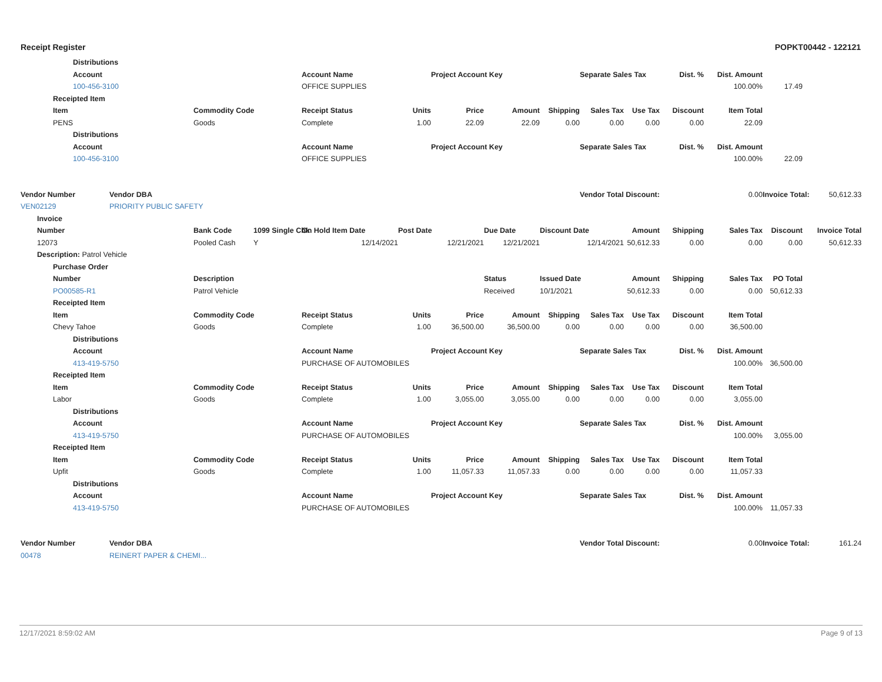Receipt Register POPKT00442 - 122121
| | | | Distributions | | | | | | | | | | | | | | |
| | | | Account | | | | Account Name | | Project Account Key | | | Separate Sales Tax | | Dist. % | Dist. Amount | | |
| | | | 100-456-3100 | | | | OFFICE SUPPLIES | | | | | | | | 100.00% | 17.49 | |
| | | Receipted Item | | | | | | | | | | | | | | | |
| | | Item | | | Commodity Code | | Receipt Status | Units | Price | Amount | Shipping | Sales Tax | Use Tax | Discount | Item Total | | |
| | | PENS | | | Goods | | Complete | 1.00 | 22.09 | 22.09 | 0.00 | 0.00 | 0.00 | 0.00 | 22.09 | | |
| | | | Distributions | | | | | | | | | | | | | | |
| | | | Account | | | | Account Name | | Project Account Key | | | Separate Sales Tax | | Dist. % | Dist. Amount | | |
| | | | 100-456-3100 | | | | OFFICE SUPPLIES | | | | | | | | 100.00% | 22.09 | |
| Vendor Number | | | | Vendor DBA | | | | | | | | Vendor Total Discount: | | | 0.00 | Invoice Total: | 50,612.33 |
| VEN02129 | | | | PRIORITY PUBLIC SAFETY | | | | | | | | | | | | | |
| | Invoice | | | | | | | | | | | | | | | | |
| | Number | | | | Bank Code | 1099 Single Chk | On Hold Item Date | Post Date | | Due Date | Discount Date | | Amount | Shipping | Sales Tax | Discount | Invoice Total |
| | 12073 | | | | Pooled Cash | Y | 12/14/2021 | 12/21/2021 | | 12/21/2021 | 12/14/2021 | | 50,612.33 | 0.00 | 0.00 | 0.00 | 50,612.33 |
| | Description: Patrol Vehicle | | | | | | | | | | | | | | | | |
| | | Purchase Order | | | | | | | | | | | | | | | |
| | | Number | | | Description | | | | | Status | Issued Date | | Amount | Shipping | Sales Tax | PO Total | |
| | | PO00585-R1 | | | Patrol Vehicle | | | | | Received | 10/1/2021 | | 50,612.33 | 0.00 | 0.00 | 50,612.33 | |
| | | Receipted Item | | | | | | | | | | | | | | | |
| | | Item | | | Commodity Code | | Receipt Status | Units | Price | Amount | Shipping | Sales Tax | Use Tax | Discount | Item Total | | |
| | | Chevy Tahoe | | | Goods | | Complete | 1.00 | 36,500.00 | 36,500.00 | 0.00 | 0.00 | 0.00 | 0.00 | 36,500.00 | | |
| | | | Distributions | | | | | | | | | | | | | | |
| | | | Account | | | | Account Name | | Project Account Key | | | Separate Sales Tax | | Dist. % | Dist. Amount | | |
| | | | 413-419-5750 | | | | PURCHASE OF AUTOMOBILES | | | | | | | | 100.00% | 36,500.00 | |
| | | Receipted Item | | | | | | | | | | | | | | | |
| | | Item | | | Commodity Code | | Receipt Status | Units | Price | Amount | Shipping | Sales Tax | Use Tax | Discount | Item Total | | |
| | | Labor | | | Goods | | Complete | 1.00 | 3,055.00 | 3,055.00 | 0.00 | 0.00 | 0.00 | 0.00 | 3,055.00 | | |
| | | | Distributions | | | | | | | | | | | | | | |
| | | | Account | | | | Account Name | | Project Account Key | | | Separate Sales Tax | | Dist. % | Dist. Amount | | |
| | | | 413-419-5750 | | | | PURCHASE OF AUTOMOBILES | | | | | | | | 100.00% | 3,055.00 | |
| | | Receipted Item | | | | | | | | | | | | | | | |
| | | Item | | | Commodity Code | | Receipt Status | Units | Price | Amount | Shipping | Sales Tax | Use Tax | Discount | Item Total | | |
| | | Upfit | | | Goods | | Complete | 1.00 | 11,057.33 | 11,057.33 | 0.00 | 0.00 | 0.00 | 0.00 | 11,057.33 | | |
| | | | Distributions | | | | | | | | | | | | | | |
| | | | Account | | | | Account Name | | Project Account Key | | | Separate Sales Tax | | Dist. % | Dist. Amount | | |
| | | | 413-419-5750 | | | | PURCHASE OF AUTOMOBILES | | | | | | | | 100.00% | 11,057.33 | |
| Vendor Number | | | | Vendor DBA | | | | | | | | Vendor Total Discount: | | | 0.00 | Invoice Total: | 161.24 |
| 00478 | | | | REINERT PAPER & CHEMI... | | | | | | | | | | | | | |
12/17/2021 8:59:02 AM Page 9 of 13